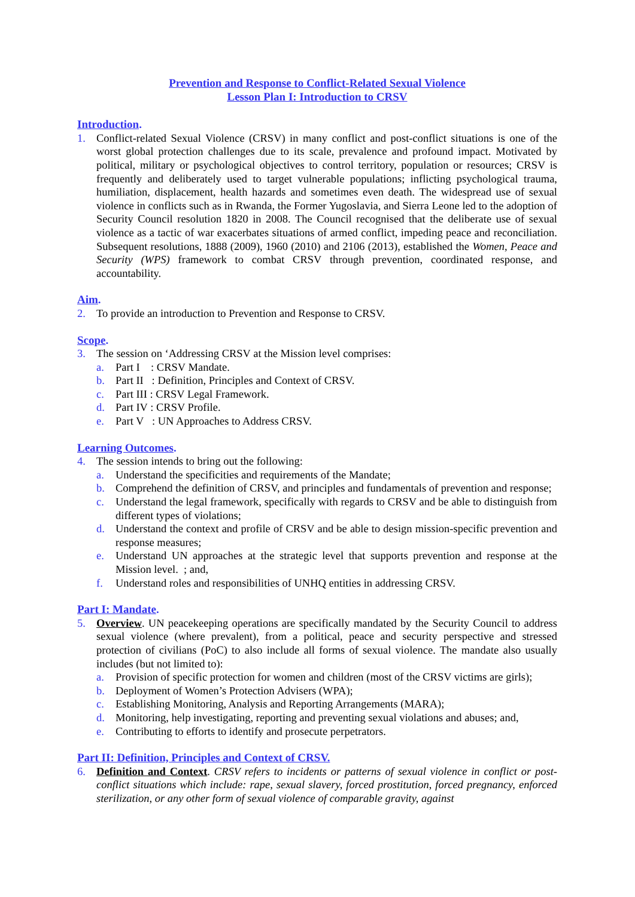Prevention and Response to Conflict-Related Sexual Violence
Lesson Plan I: Introduction to CRSV
Introduction.
1. Conflict-related Sexual Violence (CRSV) in many conflict and post-conflict situations is one of the worst global protection challenges due to its scale, prevalence and profound impact. Motivated by political, military or psychological objectives to control territory, population or resources; CRSV is frequently and deliberately used to target vulnerable populations; inflicting psychological trauma, humiliation, displacement, health hazards and sometimes even death. The widespread use of sexual violence in conflicts such as in Rwanda, the Former Yugoslavia, and Sierra Leone led to the adoption of Security Council resolution 1820 in 2008. The Council recognised that the deliberate use of sexual violence as a tactic of war exacerbates situations of armed conflict, impeding peace and reconciliation. Subsequent resolutions, 1888 (2009), 1960 (2010) and 2106 (2013), established the Women, Peace and Security (WPS) framework to combat CRSV through prevention, coordinated response, and accountability.
Aim.
2. To provide an introduction to Prevention and Response to CRSV.
Scope.
3. The session on ‘Addressing CRSV at the Mission level comprises:
a. Part I : CRSV Mandate.
b. Part II : Definition, Principles and Context of CRSV.
c. Part III : CRSV Legal Framework.
d. Part IV : CRSV Profile.
e. Part V : UN Approaches to Address CRSV.
Learning Outcomes.
4. The session intends to bring out the following:
a. Understand the specificities and requirements of the Mandate;
b. Comprehend the definition of CRSV, and principles and fundamentals of prevention and response;
c. Understand the legal framework, specifically with regards to CRSV and be able to distinguish from different types of violations;
d. Understand the context and profile of CRSV and be able to design mission-specific prevention and response measures;
e. Understand UN approaches at the strategic level that supports prevention and response at the Mission level. ; and,
f. Understand roles and responsibilities of UNHQ entities in addressing CRSV.
Part I: Mandate.
5. Overview. UN peacekeeping operations are specifically mandated by the Security Council to address sexual violence (where prevalent), from a political, peace and security perspective and stressed protection of civilians (PoC) to also include all forms of sexual violence. The mandate also usually includes (but not limited to):
a. Provision of specific protection for women and children (most of the CRSV victims are girls);
b. Deployment of Women’s Protection Advisers (WPA);
c. Establishing Monitoring, Analysis and Reporting Arrangements (MARA);
d. Monitoring, help investigating, reporting and preventing sexual violations and abuses; and,
e. Contributing to efforts to identify and prosecute perpetrators.
Part II: Definition, Principles and Context of CRSV.
6. Definition and Context. CRSV refers to incidents or patterns of sexual violence in conflict or post-conflict situations which include: rape, sexual slavery, forced prostitution, forced pregnancy, enforced sterilization, or any other form of sexual violence of comparable gravity, against